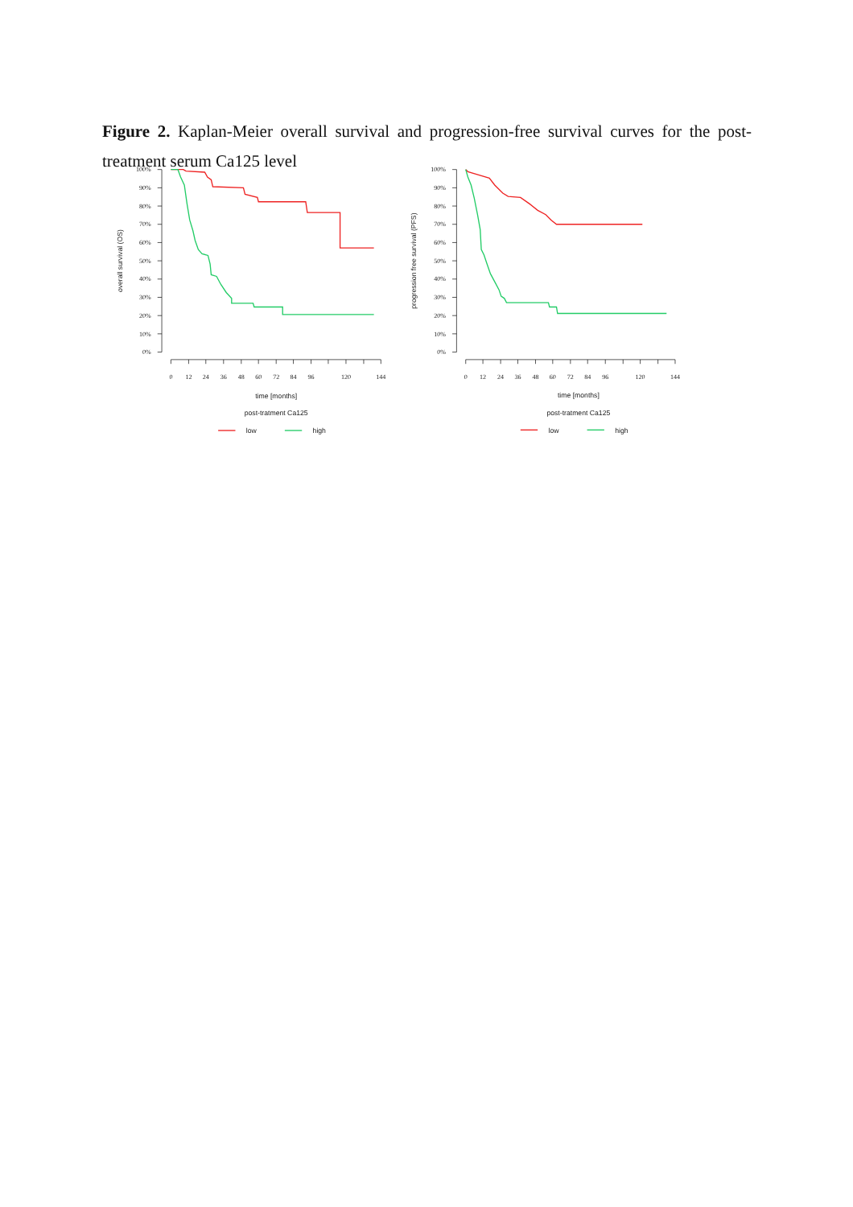Figure 2. Kaplan-Meier overall survival and progression-free survival curves for the post-treatment serum Ca125 level
100%
90%
80%
70%
60%
50%
40%
30%
20%
10%
0%
0
12
24
36
48
60
72
84
96
120
144
time [months]
post-tratment Ca125
overall survival (OS)
low
high
100%
90%
80%
70%
60%
50%
40%
30%
20%
10%
0%
0
12
24
36
48
60
72
84
96
120
144
time [months]
post-tratment Ca125
progression free survival (PFS)
low
high